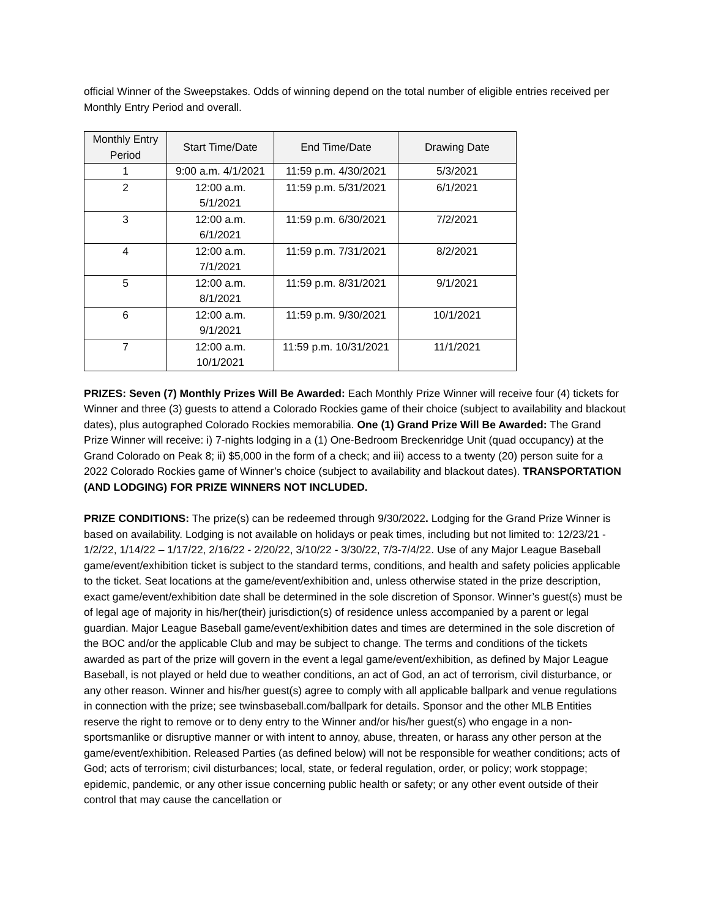official Winner of the Sweepstakes. Odds of winning depend on the total number of eligible entries received per Monthly Entry Period and overall.
| Monthly Entry Period | Start Time/Date | End Time/Date | Drawing Date |
| --- | --- | --- | --- |
| 1 | 9:00 a.m. 4/1/2021 | 11:59 p.m. 4/30/2021 | 5/3/2021 |
| 2 | 12:00 a.m. 5/1/2021 | 11:59 p.m. 5/31/2021 | 6/1/2021 |
| 3 | 12:00 a.m. 6/1/2021 | 11:59 p.m. 6/30/2021 | 7/2/2021 |
| 4 | 12:00 a.m. 7/1/2021 | 11:59 p.m. 7/31/2021 | 8/2/2021 |
| 5 | 12:00 a.m. 8/1/2021 | 11:59 p.m. 8/31/2021 | 9/1/2021 |
| 6 | 12:00 a.m. 9/1/2021 | 11:59 p.m. 9/30/2021 | 10/1/2021 |
| 7 | 12:00 a.m. 10/1/2021 | 11:59 p.m. 10/31/2021 | 11/1/2021 |
PRIZES: Seven (7) Monthly Prizes Will Be Awarded: Each Monthly Prize Winner will receive four (4) tickets for Winner and three (3) guests to attend a Colorado Rockies game of their choice (subject to availability and blackout dates), plus autographed Colorado Rockies memorabilia. One (1) Grand Prize Will Be Awarded: The Grand Prize Winner will receive: i) 7-nights lodging in a (1) One-Bedroom Breckenridge Unit (quad occupancy) at the Grand Colorado on Peak 8; ii) $5,000 in the form of a check; and iii) access to a twenty (20) person suite for a 2022 Colorado Rockies game of Winner’s choice (subject to availability and blackout dates). TRANSPORTATION (AND LODGING) FOR PRIZE WINNERS NOT INCLUDED.
PRIZE CONDITIONS: The prize(s) can be redeemed through 9/30/2022. Lodging for the Grand Prize Winner is based on availability. Lodging is not available on holidays or peak times, including but not limited to: 12/23/21 - 1/2/22, 1/14/22 – 1/17/22, 2/16/22 - 2/20/22, 3/10/22 - 3/30/22, 7/3-7/4/22. Use of any Major League Baseball game/event/exhibition ticket is subject to the standard terms, conditions, and health and safety policies applicable to the ticket. Seat locations at the game/event/exhibition and, unless otherwise stated in the prize description, exact game/event/exhibition date shall be determined in the sole discretion of Sponsor. Winner’s guest(s) must be of legal age of majority in his/her(their) jurisdiction(s) of residence unless accompanied by a parent or legal guardian. Major League Baseball game/event/exhibition dates and times are determined in the sole discretion of the BOC and/or the applicable Club and may be subject to change. The terms and conditions of the tickets awarded as part of the prize will govern in the event a legal game/event/exhibition, as defined by Major League Baseball, is not played or held due to weather conditions, an act of God, an act of terrorism, civil disturbance, or any other reason. Winner and his/her guest(s) agree to comply with all applicable ballpark and venue regulations in connection with the prize; see twinsbaseball.com/ballpark for details. Sponsor and the other MLB Entities reserve the right to remove or to deny entry to the Winner and/or his/her guest(s) who engage in a non-sportsmanlike or disruptive manner or with intent to annoy, abuse, threaten, or harass any other person at the game/event/exhibition. Released Parties (as defined below) will not be responsible for weather conditions; acts of God; acts of terrorism; civil disturbances; local, state, or federal regulation, order, or policy; work stoppage; epidemic, pandemic, or any other issue concerning public health or safety; or any other event outside of their control that may cause the cancellation or